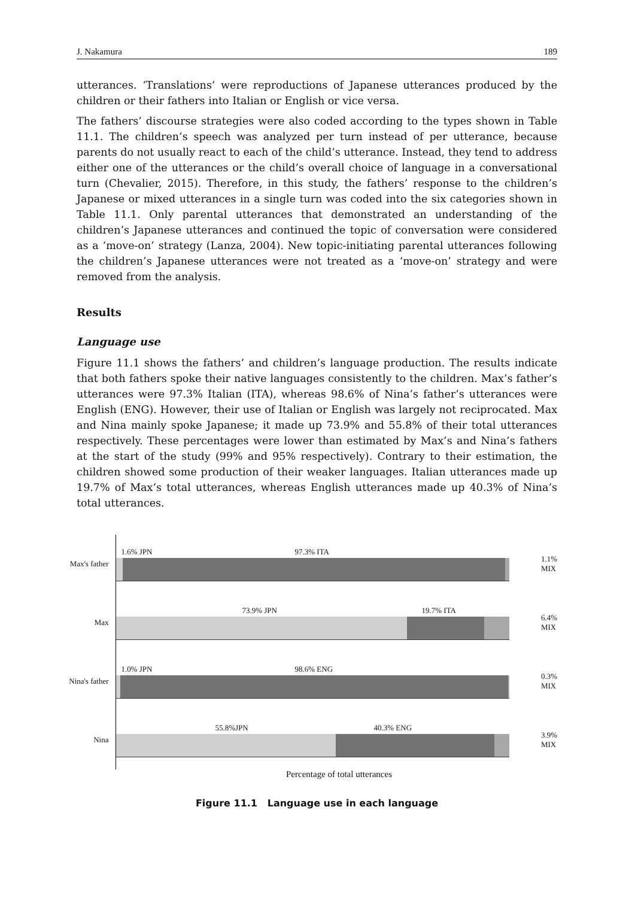J. Nakamura 189
utterances. ‘Translations’ were reproductions of Japanese utterances produced by the children or their fathers into Italian or English or vice versa.
The fathers’ discourse strategies were also coded according to the types shown in Table 11.1. The children’s speech was analyzed per turn instead of per utterance, because parents do not usually react to each of the child’s utterance. Instead, they tend to address either one of the utterances or the child’s overall choice of language in a conversational turn (Chevalier, 2015). Therefore, in this study, the fathers’ response to the children’s Japanese or mixed utterances in a single turn was coded into the six categories shown in Table 11.1. Only parental utterances that demonstrated an understanding of the children’s Japanese utterances and continued the topic of conversation were considered as a ‘move-on’ strategy (Lanza, 2004). New topic-initiating parental utterances following the children’s Japanese utterances were not treated as a ‘move-on’ strategy and were removed from the analysis.
Results
Language use
Figure 11.1 shows the fathers’ and children’s language production. The results indicate that both fathers spoke their native languages consistently to the children. Max’s father’s utterances were 97.3% Italian (ITA), whereas 98.6% of Nina’s father’s utterances were English (ENG). However, their use of Italian or English was largely not reciprocated. Max and Nina mainly spoke Japanese; it made up 73.9% and 55.8% of their total utterances respectively. These percentages were lower than estimated by Max’s and Nina’s fathers at the start of the study (99% and 95% respectively). Contrary to their estimation, the children showed some production of their weaker languages. Italian utterances made up 19.7% of Max’s total utterances, whereas English utterances made up 40.3% of Nina’s total utterances.
Max's father
1.6% JPN 97.3% ITA
1.1%
MIX
Max
73.9% JPN 19.7% ITA
6.4%
MIX
Nina's father
1.0% JPN 98.6% ENG
0.3%
MIX
Nina
55.8%JPN 40.3% ENG
3.9%
MIX
Percentage of total utterances
Figure 11.1 Language use in each language